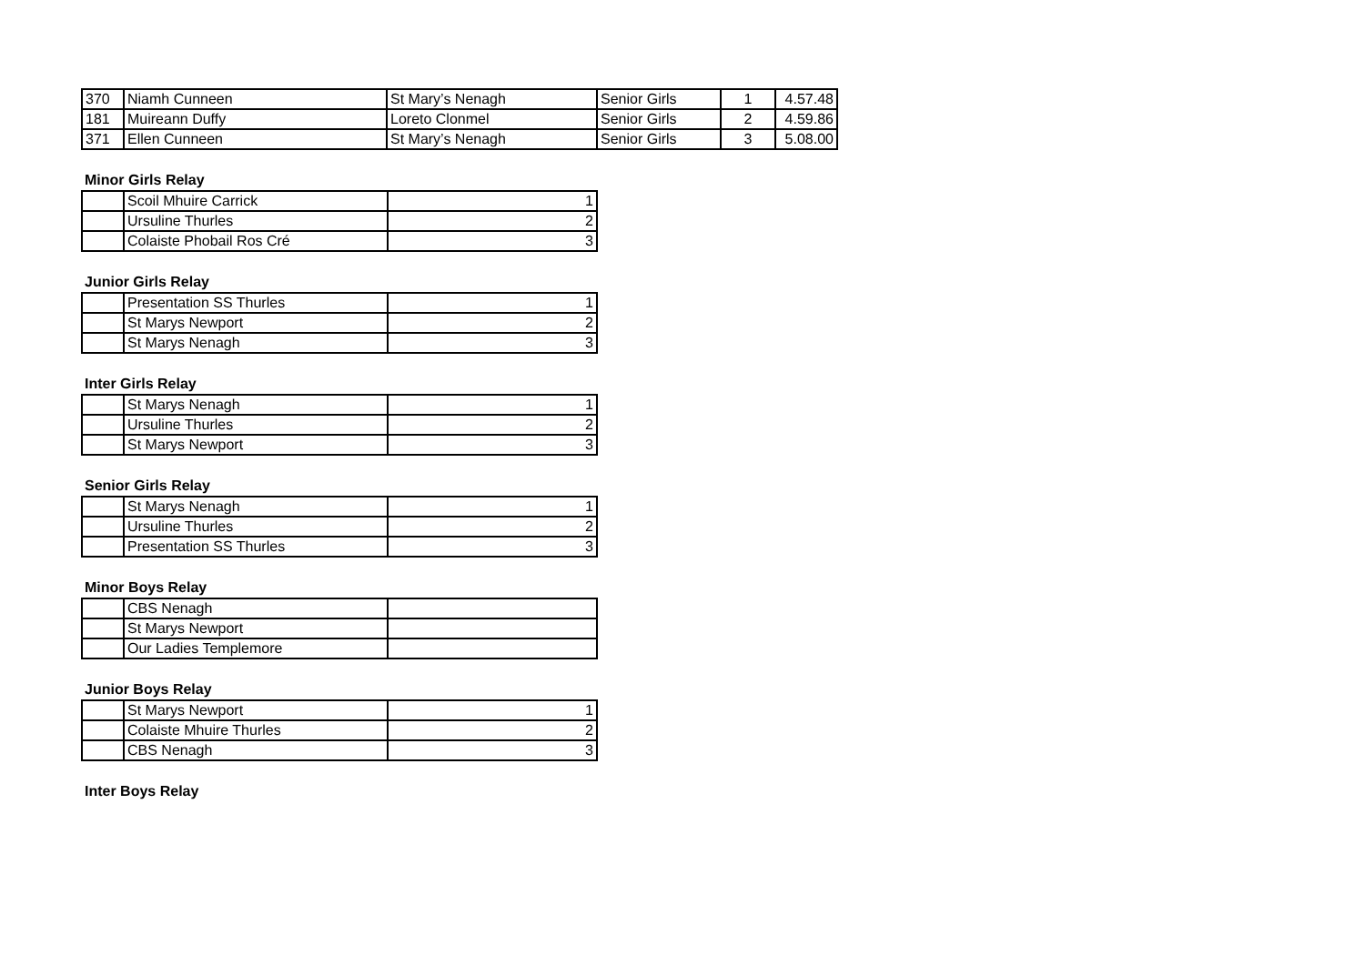| 370 | Niamh Cunneen | St Mary’s Nenagh | Senior Girls | 1 | 4.57.48 |
| 181 | Muireann Duffy | Loreto Clonmel | Senior Girls | 2 | 4.59.86 |
| 371 | Ellen Cunneen | St Mary’s Nenagh | Senior Girls | 3 | 5.08.00 |
Minor Girls Relay
| | Scoil Mhuire Carrick | 1 |
| | Ursuline Thurles | 2 |
| | Colaiste Phobail Ros Cré | 3 |
Junior Girls Relay
| | Presentation SS Thurles | 1 |
| | St Marys Newport | 2 |
| | St Marys Nenagh | 3 |
Inter Girls Relay
| | St Marys Nenagh | 1 |
| | Ursuline Thurles | 2 |
| | St Marys Newport | 3 |
Senior Girls Relay
| | St Marys Nenagh | 1 |
| | Ursuline Thurles | 2 |
| | Presentation SS Thurles | 3 |
Minor Boys Relay
| | CBS Nenagh | |
| | St Marys Newport | |
| | Our Ladies Templemore | |
Junior Boys Relay
| | St Marys Newport | 1 |
| | Colaiste Mhuire Thurles | 2 |
| | CBS Nenagh | 3 |
Inter Boys Relay